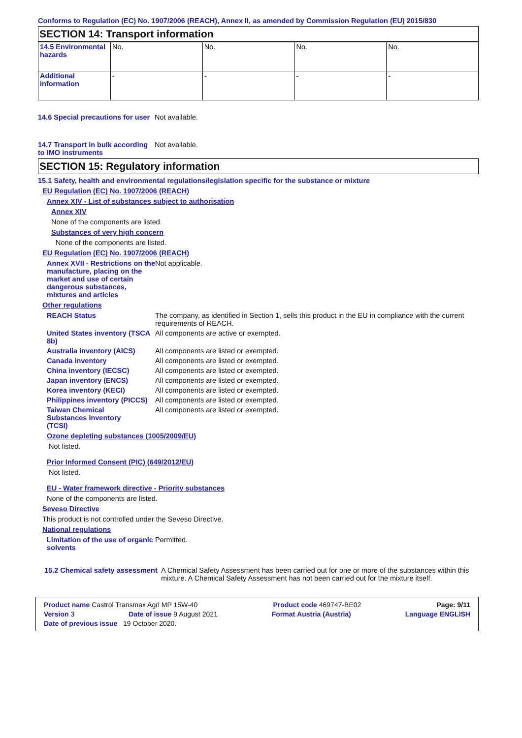Conforms to Regulation (EC) No. 1907/2006 (REACH), Annex II, as amended by Commission Regulation (EU) 2015/830
SECTION 14: Transport information
| 14.5 Environmental hazards | No. | No. | No. | No. |
| Additional information | - | - | - | - |
14.6 Special precautions for user
Not available.
14.7 Transport in bulk according to IMO instruments
Not available.
SECTION 15: Regulatory information
15.1 Safety, health and environmental regulations/legislation specific for the substance or mixture
EU Regulation (EC) No. 1907/2006 (REACH)
Annex XIV - List of substances subject to authorisation
Annex XIV
None of the components are listed.
Substances of very high concern
None of the components are listed.
EU Regulation (EC) No. 1907/2006 (REACH)
Annex XVII - Restrictions on the manufacture, placing on the market and use of certain dangerous substances, mixtures and articles
Not applicable.
Other regulations
REACH Status The company, as identified in Section 1, sells this product in the EU in compliance with the current requirements of REACH.
United States inventory (TSCA 8b)
All components are active or exempted.
Australia inventory (AICS)
All components are listed or exempted.
Canada inventory All components are listed or exempted.
China inventory (IECSC) All components are listed or exempted.
Japan inventory (ENCS) All components are listed or exempted.
Korea inventory (KECI) All components are listed or exempted.
Philippines inventory (PICCS)
All components are listed or exempted.
Taiwan Chemical Substances Inventory (TCSI)
All components are listed or exempted.
Ozone depleting substances (1005/2009/EU)
Not listed.
Prior Informed Consent (PIC) (649/2012/EU)
Not listed.
EU - Water framework directive - Priority substances
None of the components are listed.
Seveso Directive
This product is not controlled under the Seveso Directive.
National regulations
Limitation of the use of organic solvents
Permitted.
15.2 Chemical safety assessment
A Chemical Safety Assessment has been carried out for one or more of the substances within this mixture. A Chemical Safety Assessment has not been carried out for the mixture itself.
Product name Castrol Transmax Agri MP 15W-40 Product code 469747-BE02 Page: 9/11
Version 3 Date of issue 9 August 2021 Format Austria (Austria) Language ENGLISH
Date of previous issue 19 October 2020.